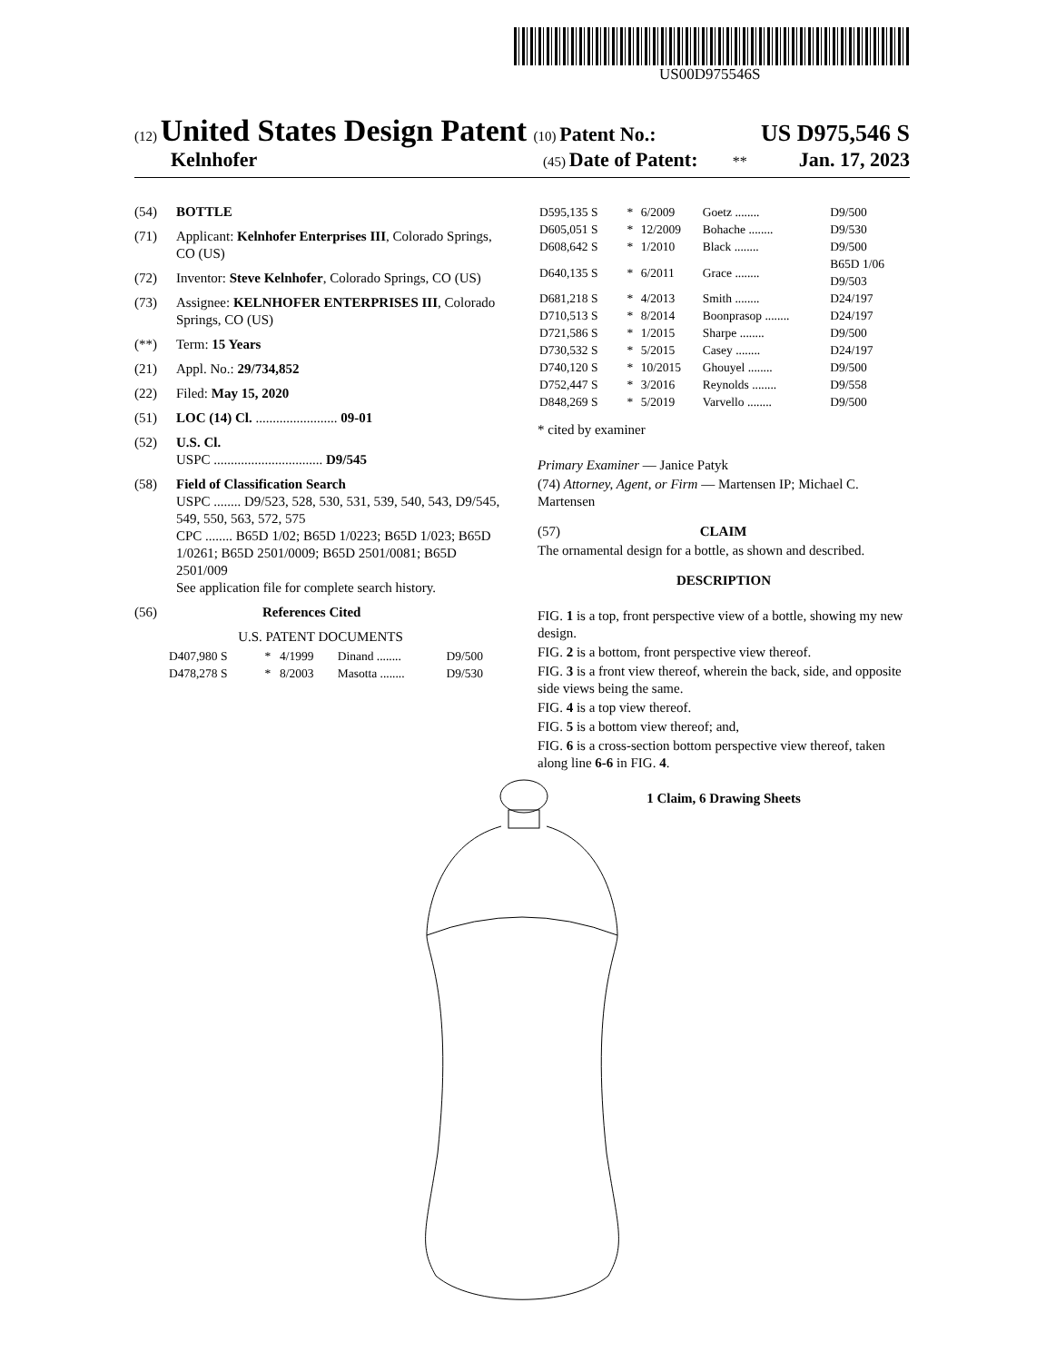US00D975546S
(12) United States Design Patent (10) Patent No.: US D975,546 S
Kelnhofer (45) Date of Patent: ** Jan. 17, 2023
(54) BOTTLE
(71) Applicant: Kelnhofer Enterprises III, Colorado Springs, CO (US)
(72) Inventor: Steve Kelnhofer, Colorado Springs, CO (US)
(73) Assignee: KELNHOFER ENTERPRISES III, Colorado Springs, CO (US)
(**) Term: 15 Years
(21) Appl. No.: 29/734,852
(22) Filed: May 15, 2020
(51) LOC (14) Cl. ........................ 09-01
(52) U.S. Cl.
USPC ................................ D9/545
(58) Field of Classification Search
USPC ........ D9/523, 528, 530, 531, 539, 540, 543, D9/545, 549, 550, 563, 572, 575
CPC ........ B65D 1/02; B65D 1/0223; B65D 1/023; B65D 1/0261; B65D 2501/0009; B65D 2501/0081; B65D 2501/009
See application file for complete search history.
(56) References Cited
U.S. PATENT DOCUMENTS
| D407,980 S | * | 4/1999 | Dinand ........ | D9/500 |
| D478,278 S | * | 8/2003 | Masotta ........ | D9/530 |
| D595,135 S | * | 6/2009 | Goetz ........ | D9/500 |
| D605,051 S | * | 12/2009 | Bohache ........ | D9/530 |
| D608,642 S | * | 1/2010 | Black ........ | D9/500 |
| D640,135 S | * | 6/2011 | Grace ........ | B65D 1/06 D9/503 |
| D681,218 S | * | 4/2013 | Smith ........ | D24/197 |
| D710,513 S | * | 8/2014 | Boonprasop ........ | D24/197 |
| D721,586 S | * | 1/2015 | Sharpe ........ | D9/500 |
| D730,532 S | * | 5/2015 | Casey ........ | D24/197 |
| D740,120 S | * | 10/2015 | Ghouyel ........ | D9/500 |
| D752,447 S | * | 3/2016 | Reynolds ........ | D9/558 |
| D848,269 S | * | 5/2019 | Varvello ........ | D9/500 |
* cited by examiner
Primary Examiner — Janice Patyk
(74) Attorney, Agent, or Firm — Martensen IP; Michael C. Martensen
(57) CLAIM
The ornamental design for a bottle, as shown and described.
DESCRIPTION
FIG. 1 is a top, front perspective view of a bottle, showing my new design.
FIG. 2 is a bottom, front perspective view thereof.
FIG. 3 is a front view thereof, wherein the back, side, and opposite side views being the same.
FIG. 4 is a top view thereof.
FIG. 5 is a bottom view thereof; and,
FIG. 6 is a cross-section bottom perspective view thereof, taken along line 6-6 in FIG. 4.
1 Claim, 6 Drawing Sheets